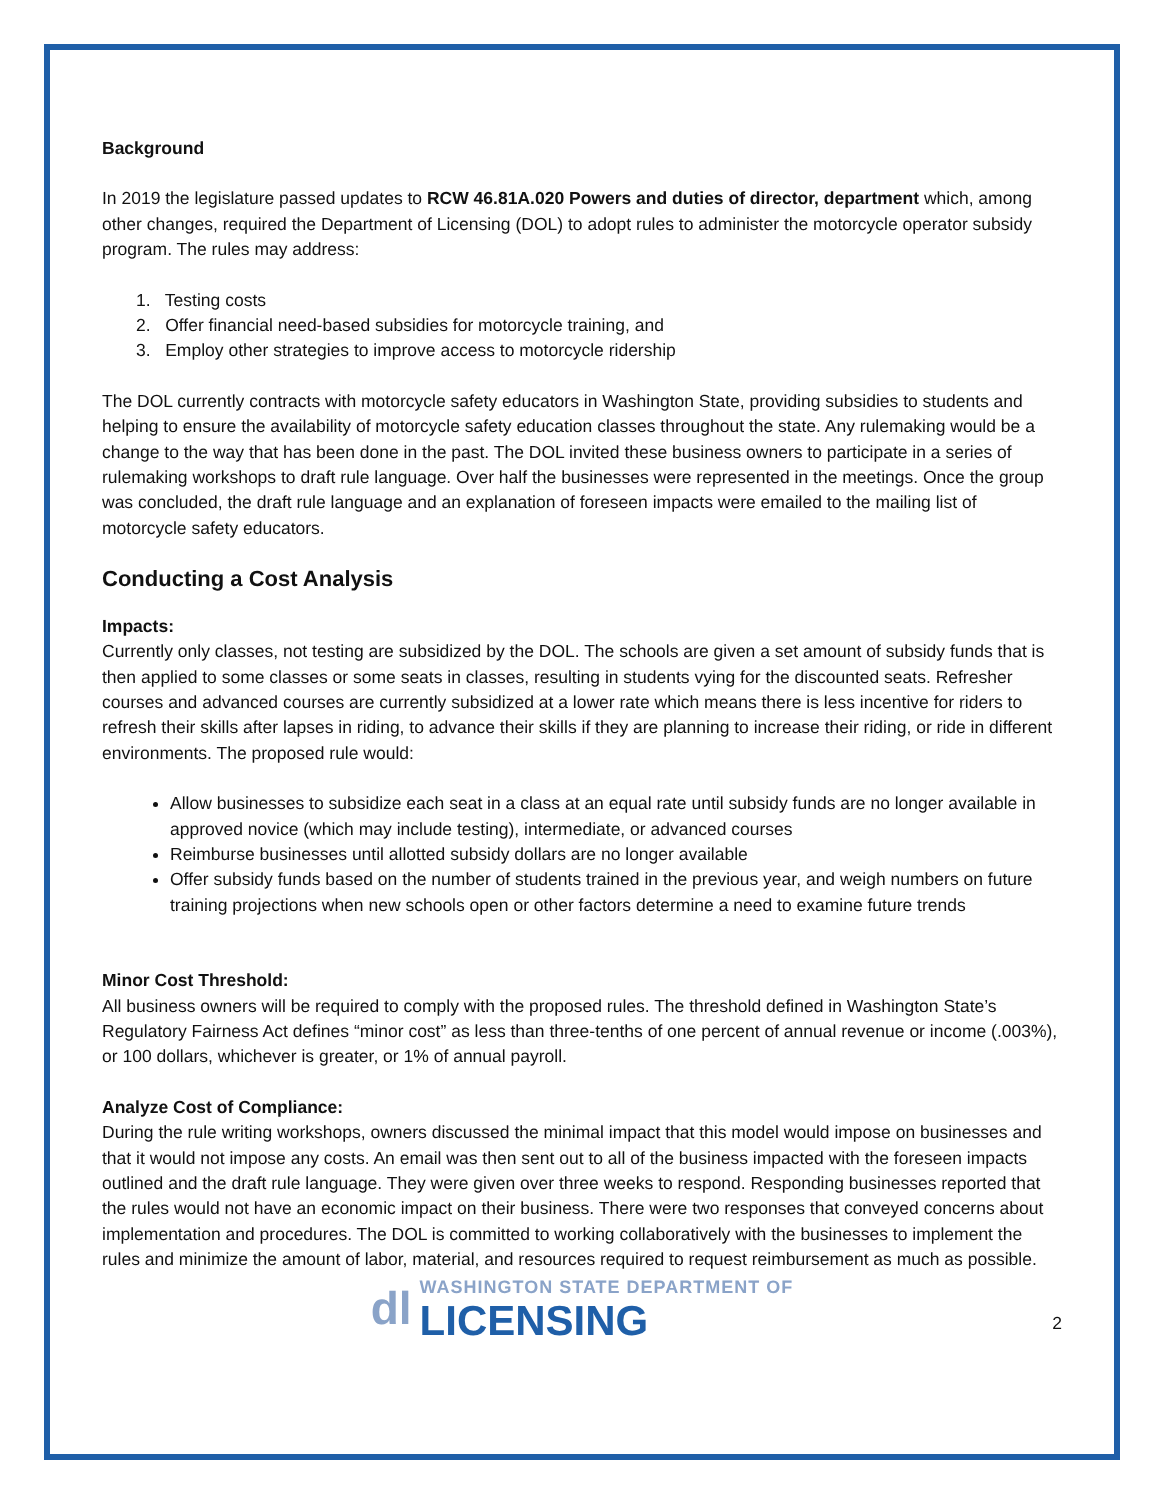Background
In 2019 the legislature passed updates to RCW 46.81A.020 Powers and duties of director, department which, among other changes, required the Department of Licensing (DOL) to adopt rules to administer the motorcycle operator subsidy program. The rules may address:
1. Testing costs
2. Offer financial need-based subsidies for motorcycle training, and
3. Employ other strategies to improve access to motorcycle ridership
The DOL currently contracts with motorcycle safety educators in Washington State, providing subsidies to students and helping to ensure the availability of motorcycle safety education classes throughout the state. Any rulemaking would be a change to the way that has been done in the past. The DOL invited these business owners to participate in a series of rulemaking workshops to draft rule language. Over half the businesses were represented in the meetings. Once the group was concluded, the draft rule language and an explanation of foreseen impacts were emailed to the mailing list of motorcycle safety educators.
Conducting a Cost Analysis
Impacts:
Currently only classes, not testing are subsidized by the DOL. The schools are given a set amount of subsidy funds that is then applied to some classes or some seats in classes, resulting in students vying for the discounted seats. Refresher courses and advanced courses are currently subsidized at a lower rate which means there is less incentive for riders to refresh their skills after lapses in riding, to advance their skills if they are planning to increase their riding, or ride in different environments. The proposed rule would:
Allow businesses to subsidize each seat in a class at an equal rate until subsidy funds are no longer available in approved novice (which may include testing), intermediate, or advanced courses
Reimburse businesses until allotted subsidy dollars are no longer available
Offer subsidy funds based on the number of students trained in the previous year, and weigh numbers on future training projections when new schools open or other factors determine a need to examine future trends
Minor Cost Threshold:
All business owners will be required to comply with the proposed rules. The threshold defined in Washington State’s Regulatory Fairness Act defines “minor cost” as less than three-tenths of one percent of annual revenue or income (.003%), or 100 dollars, whichever is greater, or 1% of annual payroll.
Analyze Cost of Compliance:
During the rule writing workshops, owners discussed the minimal impact that this model would impose on businesses and that it would not impose any costs. An email was then sent out to all of the business impacted with the foreseen impacts outlined and the draft rule language. They were given over three weeks to respond. Responding businesses reported that the rules would not have an economic impact on their business. There were two responses that conveyed concerns about implementation and procedures. The DOL is committed to working collaboratively with the businesses to implement the rules and minimize the amount of labor, material, and resources required to request reimbursement as much as possible.
dl
WASHINGTON STATE DEPARTMENT OF
LICENSING
2